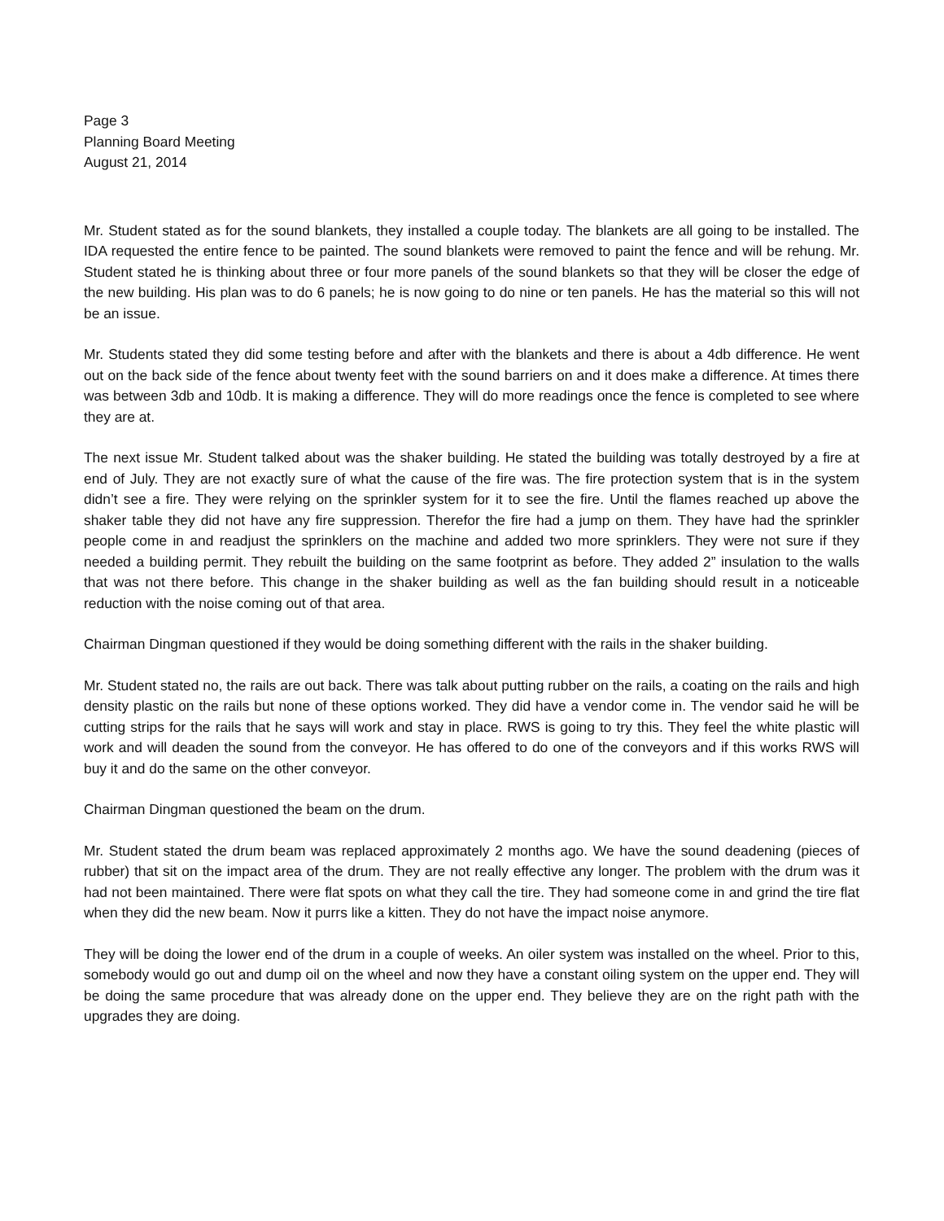Page 3
Planning Board Meeting
August 21, 2014
Mr. Student stated as for the sound blankets, they installed a couple today. The blankets are all going to be installed. The IDA requested the entire fence to be painted. The sound blankets were removed to paint the fence and will be rehung. Mr. Student stated he is thinking about three or four more panels of the sound blankets so that they will be closer the edge of the new building. His plan was to do 6 panels; he is now going to do nine or ten panels. He has the material so this will not be an issue.
Mr. Students stated they did some testing before and after with the blankets and there is about a 4db difference. He went out on the back side of the fence about twenty feet with the sound barriers on and it does make a difference. At times there was between 3db and 10db. It is making a difference. They will do more readings once the fence is completed to see where they are at.
The next issue Mr. Student talked about was the shaker building. He stated the building was totally destroyed by a fire at end of July. They are not exactly sure of what the cause of the fire was. The fire protection system that is in the system didn’t see a fire. They were relying on the sprinkler system for it to see the fire. Until the flames reached up above the shaker table they did not have any fire suppression. Therefor the fire had a jump on them. They have had the sprinkler people come in and readjust the sprinklers on the machine and added two more sprinklers. They were not sure if they needed a building permit. They rebuilt the building on the same footprint as before. They added 2” insulation to the walls that was not there before. This change in the shaker building as well as the fan building should result in a noticeable reduction with the noise coming out of that area.
Chairman Dingman questioned if they would be doing something different with the rails in the shaker building.
Mr. Student stated no, the rails are out back. There was talk about putting rubber on the rails, a coating on the rails and high density plastic on the rails but none of these options worked. They did have a vendor come in. The vendor said he will be cutting strips for the rails that he says will work and stay in place. RWS is going to try this. They feel the white plastic will work and will deaden the sound from the conveyor. He has offered to do one of the conveyors and if this works RWS will buy it and do the same on the other conveyor.
Chairman Dingman questioned the beam on the drum.
Mr. Student stated the drum beam was replaced approximately 2 months ago. We have the sound deadening (pieces of rubber) that sit on the impact area of the drum. They are not really effective any longer. The problem with the drum was it had not been maintained. There were flat spots on what they call the tire. They had someone come in and grind the tire flat when they did the new beam. Now it purrs like a kitten. They do not have the impact noise anymore.
They will be doing the lower end of the drum in a couple of weeks. An oiler system was installed on the wheel. Prior to this, somebody would go out and dump oil on the wheel and now they have a constant oiling system on the upper end. They will be doing the same procedure that was already done on the upper end. They believe they are on the right path with the upgrades they are doing.